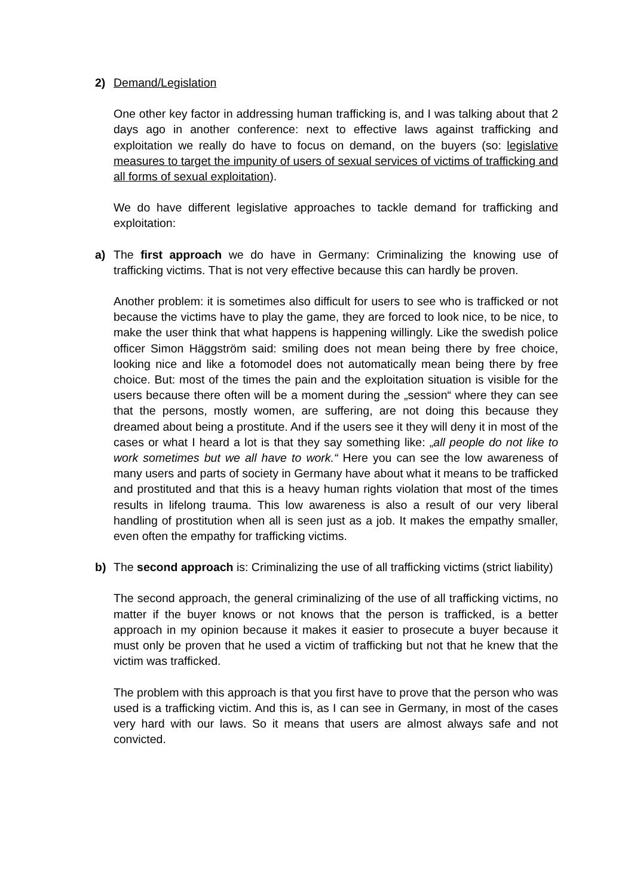2) Demand/Legislation
One other key factor in addressing human trafficking is, and I was talking about that 2 days ago in another conference: next to effective laws against trafficking and exploitation we really do have to focus on demand, on the buyers (so: legislative measures to target the impunity of users of sexual services of victims of trafficking and all forms of sexual exploitation).
We do have different legislative approaches to tackle demand for trafficking and exploitation:
a) The first approach we do have in Germany: Criminalizing the knowing use of trafficking victims. That is not very effective because this can hardly be proven.
Another problem: it is sometimes also difficult for users to see who is trafficked or not because the victims have to play the game, they are forced to look nice, to be nice, to make the user think that what happens is happening willingly. Like the swedish police officer Simon Häggström said: smiling does not mean being there by free choice, looking nice and like a fotomodel does not automatically mean being there by free choice. But: most of the times the pain and the exploitation situation is visible for the users because there often will be a moment during the „session“ where they can see that the persons, mostly women, are suffering, are not doing this because they dreamed about being a prostitute. And if the users see it they will deny it in most of the cases or what I heard a lot is that they say something like: „all people do not like to work sometimes but we all have to work.“ Here you can see the low awareness of many users and parts of society in Germany have about what it means to be trafficked and prostituted and that this is a heavy human rights violation that most of the times results in lifelong trauma. This low awareness is also a result of our very liberal handling of prostitution when all is seen just as a job. It makes the empathy smaller, even often the empathy for trafficking victims.
b) The second approach is: Criminalizing the use of all trafficking victims (strict liability)
The second approach, the general criminalizing of the use of all trafficking victims, no matter if the buyer knows or not knows that the person is trafficked, is a better approach in my opinion because it makes it easier to prosecute a buyer because it must only be proven that he used a victim of trafficking but not that he knew that the victim was trafficked.
The problem with this approach is that you first have to prove that the person who was used is a trafficking victim. And this is, as I can see in Germany, in most of the cases very hard with our laws. So it means that users are almost always safe and not convicted.